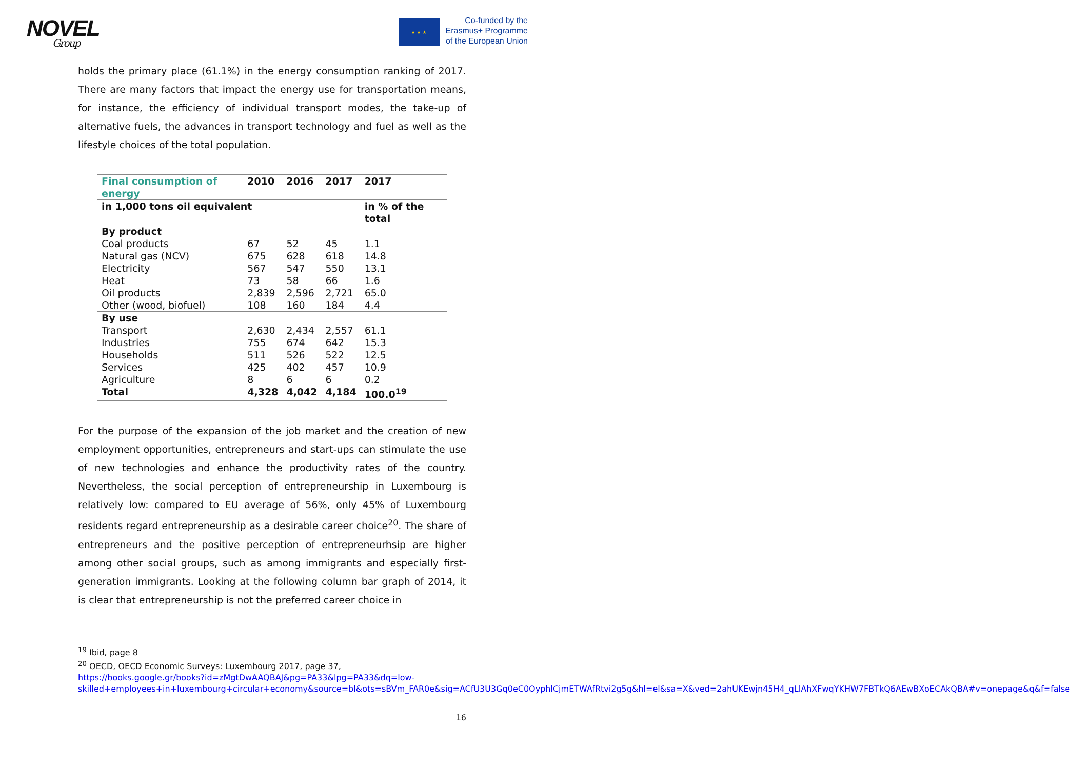NOVEL
Group
★ ★ ★
Co-funded by the
Erasmus+ Programme
of the European Union
holds the primary place (61.1%) in the energy consumption ranking of 2017. There are many factors that impact the energy use for transportation means, for instance, the efficiency of individual transport modes, the take-up of alternative fuels, the advances in transport technology and fuel as well as the lifestyle choices of the total population.
| Final consumption of energy | 2010 | 2016 | 2017 | 2017 |
| --- | --- | --- | --- | --- |
| in 1,000 tons oil equivalent | | | | in % of the total |
| By product | | | | |
| Coal products | 67 | 52 | 45 | 1.1 |
| Natural gas (NCV) | 675 | 628 | 618 | 14.8 |
| Electricity | 567 | 547 | 550 | 13.1 |
| Heat | 73 | 58 | 66 | 1.6 |
| Oil products | 2,839 | 2,596 | 2,721 | 65.0 |
| Other (wood, biofuel) | 108 | 160 | 184 | 4.4 |
| By use | | | | |
| Transport | 2,630 | 2,434 | 2,557 | 61.1 |
| Industries | 755 | 674 | 642 | 15.3 |
| Households | 511 | 526 | 522 | 12.5 |
| Services | 425 | 402 | 457 | 10.9 |
| Agriculture | 8 | 6 | 6 | 0.2 |
| Total | 4,328 | 4,042 | 4,184 | 100.0<sup>19</sup> |
For the purpose of the expansion of the job market and the creation of new employment opportunities, entrepreneurs and start-ups can stimulate the use of new technologies and enhance the productivity rates of the country. Nevertheless, the social perception of entrepreneurship in Luxembourg is relatively low: compared to EU average of 56%, only 45% of Luxembourg residents regard entrepreneurship as a desirable career choice<sup>20</sup>. The share of entrepreneurs and the positive perception of entrepreneurhsip are higher among other social groups, such as among immigrants and especially first-generation immigrants. Looking at the following column bar graph of 2014, it is clear that entrepreneurship is not the preferred career choice in
<sup>19</sup> Ibid, page 8
<sup>20</sup> OECD, OECD Economic Surveys: Luxembourg 2017, page 37, https://books.google.gr/books?id=zMgtDwAAQBAJ&pg=PA33&lpg=PA33&dq=low-skilled+employees+in+luxembourg+circular+economy&source=bl&ots=sBVm_FAR0e&sig=ACfU3U3Gq0eC0OyphlCjmETWAfRtvi2g5g&hl=el&sa=X&ved=2ahUKEwjn45H4_qLlAhXFwqYKHW7FBTkQ6AEwBXoECAkQBA#v=onepage&q&f=false
16